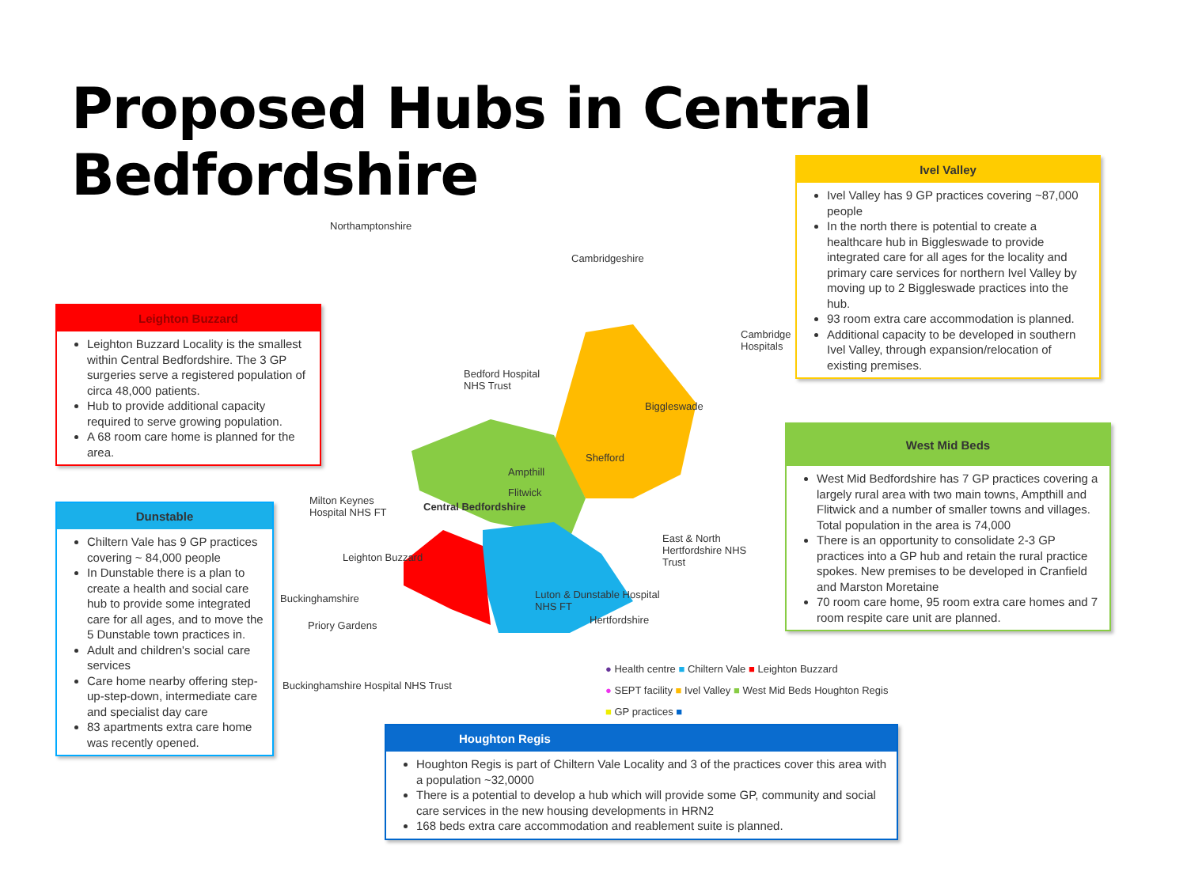Proposed Hubs in Central Bedfordshire
Ivel Valley
Ivel Valley has 9 GP practices covering ~87,000 people
In the north there is potential to create a healthcare hub in Biggleswade to provide integrated care for all ages for the locality and primary care services for northern Ivel Valley by moving up to 2 Biggleswade practices into the hub.
93 room extra care accommodation is planned.
Additional capacity to be developed in southern Ivel Valley, through expansion/relocation of existing premises.
Leighton Buzzard
Leighton Buzzard Locality is the smallest within Central Bedfordshire. The 3 GP surgeries serve a registered population of circa 48,000 patients.
Hub to provide additional capacity required to serve growing population.
A 68 room care home is planned for the area.
Dunstable
Chiltern Vale has 9 GP practices covering ~ 84,000 people
In Dunstable there is a plan to create a health and social care hub to provide some integrated care for all ages, and to move the 5 Dunstable town practices in.
Adult and children's social care services
Care home nearby offering step-up-step-down, intermediate care and specialist day care
83 apartments extra care home was recently opened.
West Mid Beds
West Mid Bedfordshire has 7 GP practices covering a largely rural area with two main towns, Ampthill and Flitwick and a number of smaller towns and villages. Total population in the area is 74,000
There is an opportunity to consolidate 2-3 GP practices into a GP hub and retain the rural practice spokes. New premises to be developed in Cranfield and Marston Moretaine
70 room care home, 95 room extra care homes and 7 room respite care unit are planned.
Houghton Regis
Houghton Regis is part of Chiltern Vale Locality and 3 of the practices cover this area with a population ~32,0000
There is a potential to develop a hub which will provide some GP, community and social care services in the new housing developments in HRN2
168 beds extra care accommodation and reablement suite is planned.
Northamptonshire
Cambridgeshire
Cambridge
Hospitals
Bedford Hospital
NHS Trust
Biggleswade
Shefford
Ampthill
Flitwick
Central Bedfordshire
Milton Keynes
Hospital NHS FT
East & North
Hertfordshire NHS
Trust
Leighton Buzzard
Luton & Dunstable Hospital
NHS FT
Buckinghamshire
Hertfordshire
Priory Gardens
Buckinghamshire Hospital NHS Trust
● Health centre ■ Chiltern Vale ■ Leighton Buzzard
● SEPT facility ■ Ivel Valley ■ West Mid Beds Houghton Regis
■ GP practices ■